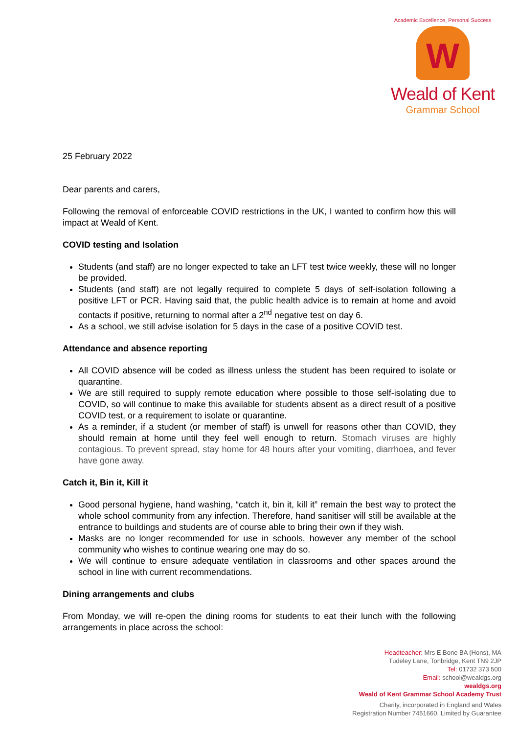Academic Excellence, Personal Success
W
Weald of Kent
Grammar School
25 February 2022
Dear parents and carers,
Following the removal of enforceable COVID restrictions in the UK, I wanted to confirm how this will impact at Weald of Kent.
COVID testing and Isolation
Students (and staff) are no longer expected to take an LFT test twice weekly, these will no longer be provided.
Students (and staff) are not legally required to complete 5 days of self-isolation following a positive LFT or PCR. Having said that, the public health advice is to remain at home and avoid contacts if positive, returning to normal after a 2<sup>nd</sup> negative test on day 6.
As a school, we still advise isolation for 5 days in the case of a positive COVID test.
Attendance and absence reporting
All COVID absence will be coded as illness unless the student has been required to isolate or quarantine.
We are still required to supply remote education where possible to those self-isolating due to COVID, so will continue to make this available for students absent as a direct result of a positive COVID test, or a requirement to isolate or quarantine.
As a reminder, if a student (or member of staff) is unwell for reasons other than COVID, they should remain at home until they feel well enough to return. Stomach viruses are highly contagious. To prevent spread, stay home for 48 hours after your vomiting, diarrhoea, and fever have gone away.
Catch it, Bin it, Kill it
Good personal hygiene, hand washing, “catch it, bin it, kill it” remain the best way to protect the whole school community from any infection. Therefore, hand sanitiser will still be available at the entrance to buildings and students are of course able to bring their own if they wish.
Masks are no longer recommended for use in schools, however any member of the school community who wishes to continue wearing one may do so.
We will continue to ensure adequate ventilation in classrooms and other spaces around the school in line with current recommendations.
Dining arrangements and clubs
From Monday, we will re-open the dining rooms for students to eat their lunch with the following arrangements in place across the school:
Headteacher: Mrs E Bone BA (Hons), MA
Tudeley Lane, Tonbridge, Kent TN9 2JP
Tel: 01732 373 500
Email: school@wealdgs.org
wealdgs.org
Weald of Kent Grammar School Academy Trust
Charity, incorporated in England and Wales
Registration Number 7451660, Limited by Guarantee